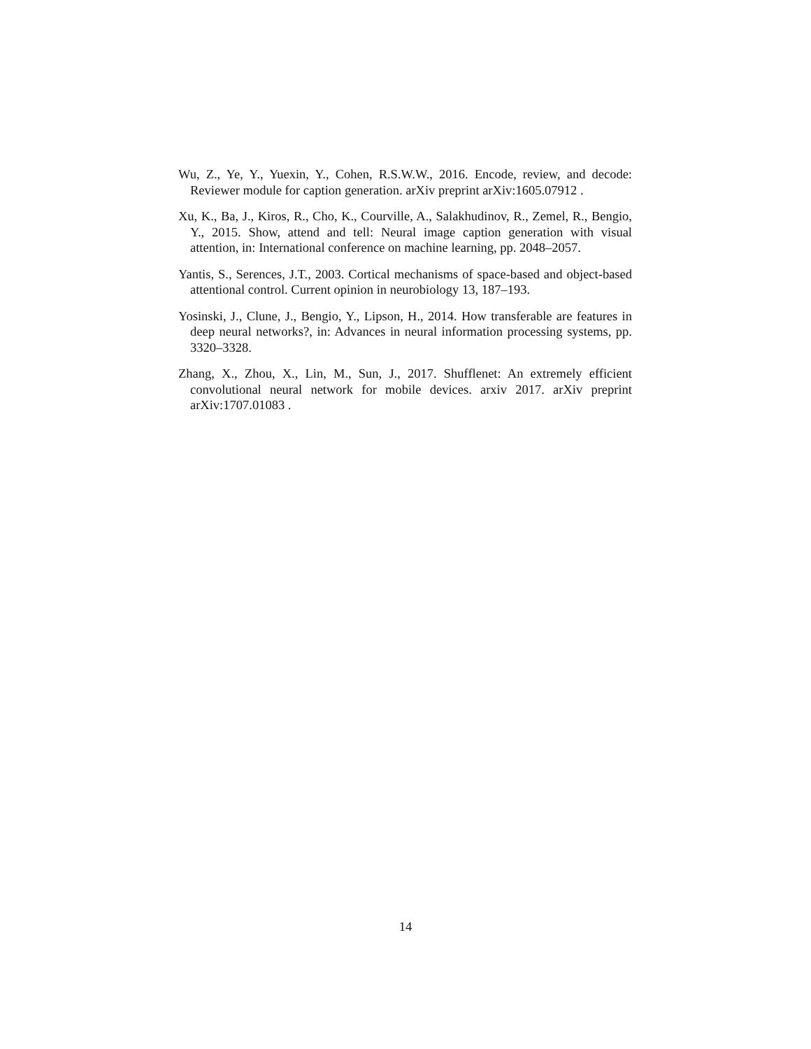Wu, Z., Ye, Y., Yuexin, Y., Cohen, R.S.W.W., 2016. Encode, review, and decode: Reviewer module for caption generation. arXiv preprint arXiv:1605.07912 .
Xu, K., Ba, J., Kiros, R., Cho, K., Courville, A., Salakhudinov, R., Zemel, R., Bengio, Y., 2015. Show, attend and tell: Neural image caption generation with visual attention, in: International conference on machine learning, pp. 2048–2057.
Yantis, S., Serences, J.T., 2003. Cortical mechanisms of space-based and object-based attentional control. Current opinion in neurobiology 13, 187–193.
Yosinski, J., Clune, J., Bengio, Y., Lipson, H., 2014. How transferable are features in deep neural networks?, in: Advances in neural information processing systems, pp. 3320–3328.
Zhang, X., Zhou, X., Lin, M., Sun, J., 2017. Shufflenet: An extremely efficient convolutional neural network for mobile devices. arxiv 2017. arXiv preprint arXiv:1707.01083 .
14